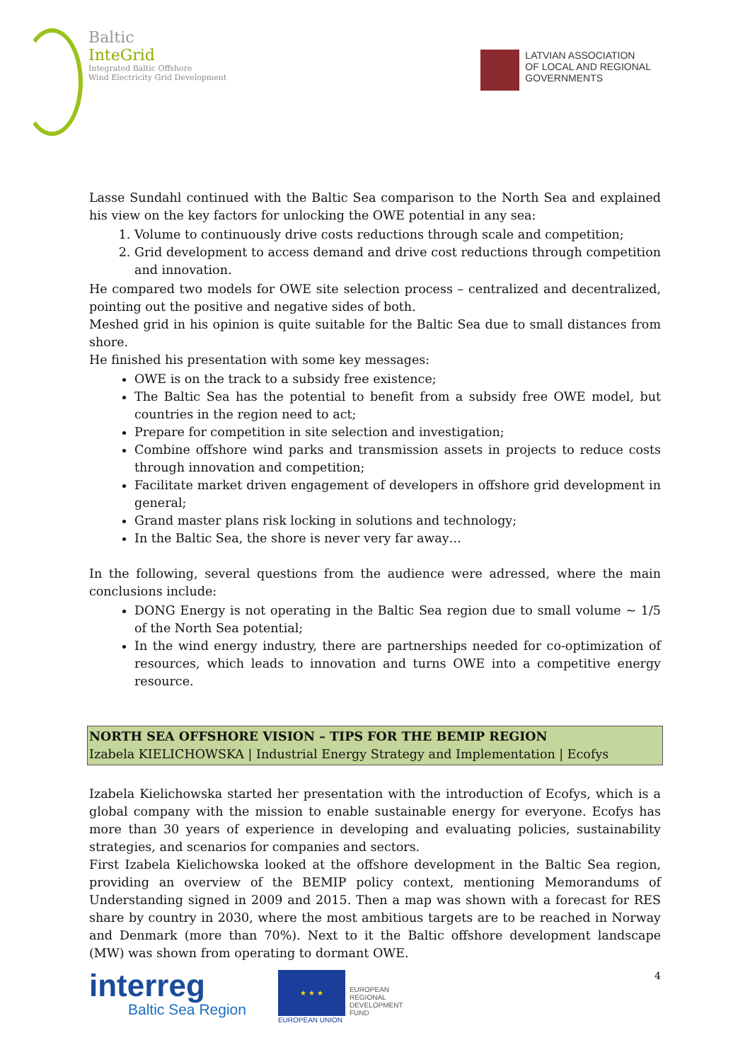Baltic
InteGrid
Integrated Baltic Offshore
Wind Electricity Grid Development
LATVIAN ASSOCIATION
OF LOCAL AND REGIONAL
GOVERNMENTS
Lasse Sundahl continued with the Baltic Sea comparison to the North Sea and explained his view on the key factors for unlocking the OWE potential in any sea:
1. Volume to continuously drive costs reductions through scale and competition;
2. Grid development to access demand and drive cost reductions through competition and innovation.
He compared two models for OWE site selection process – centralized and decentralized, pointing out the positive and negative sides of both.
Meshed grid in his opinion is quite suitable for the Baltic Sea due to small distances from shore.
He finished his presentation with some key messages:
OWE is on the track to a subsidy free existence;
The Baltic Sea has the potential to benefit from a subsidy free OWE model, but countries in the region need to act;
Prepare for competition in site selection and investigation;
Combine offshore wind parks and transmission assets in projects to reduce costs through innovation and competition;
Facilitate market driven engagement of developers in offshore grid development in general;
Grand master plans risk locking in solutions and technology;
In the Baltic Sea, the shore is never very far away…
In the following, several questions from the audience were adressed, where the main conclusions include:
DONG Energy is not operating in the Baltic Sea region due to small volume ~ 1/5 of the North Sea potential;
In the wind energy industry, there are partnerships needed for co-optimization of resources, which leads to innovation and turns OWE into a competitive energy resource.
NORTH SEA OFFSHORE VISION – TIPS FOR THE BEMIP REGION
Izabela KIELICHOWSKA | Industrial Energy Strategy and Implementation | Ecofys
Izabela Kielichowska started her presentation with the introduction of Ecofys, which is a global company with the mission to enable sustainable energy for everyone. Ecofys has more than 30 years of experience in developing and evaluating policies, sustainability strategies, and scenarios for companies and sectors.
First Izabela Kielichowska looked at the offshore development in the Baltic Sea region, providing an overview of the BEMIP policy context, mentioning Memorandums of Understanding signed in 2009 and 2015. Then a map was shown with a forecast for RES share by country in 2030, where the most ambitious targets are to be reached in Norway and Denmark (more than 70%). Next to it the Baltic offshore development landscape (MW) was shown from operating to dormant OWE.
interreg
Baltic Sea Region
★ ★ ★
EUROPEAN UNION
EUROPEAN
REGIONAL
DEVELOPMENT
FUND
4